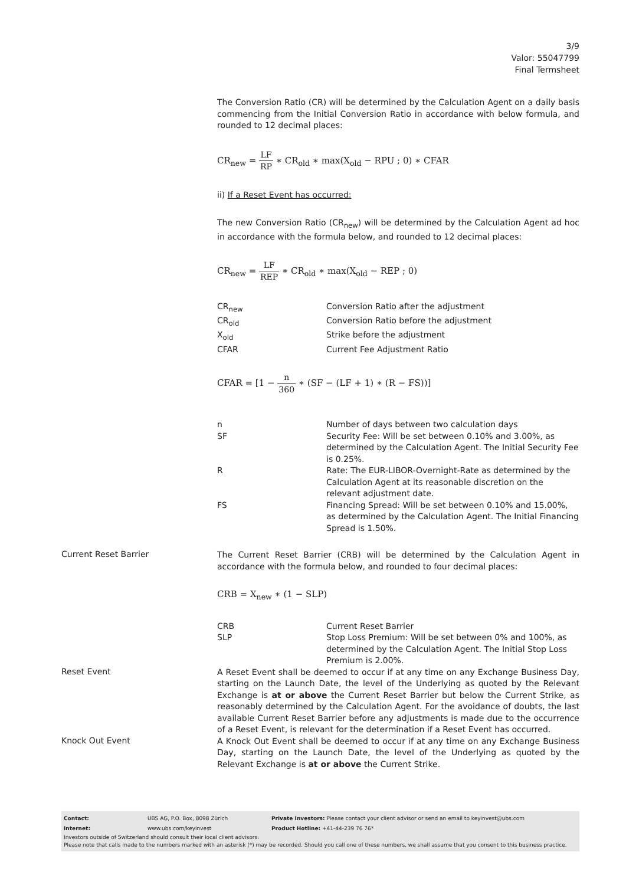3/9
Valor: 55047799
Final Termsheet
The Conversion Ratio (CR) will be determined by the Calculation Agent on a daily basis commencing from the Initial Conversion Ratio in accordance with below formula, and rounded to 12 decimal places:
CR<sub>new</sub> = LF RP ∗ CR<sub>old</sub> ∗ max(X<sub>old</sub> − RPU ; 0) ∗ CFAR
ii) If a Reset Event has occurred:
The new Conversion Ratio (CR<sub>new</sub>) will be determined by the Calculation Agent ad hoc in accordance with the formula below, and rounded to 12 decimal places:
CR<sub>new</sub> = LF REP ∗ CR<sub>old</sub> ∗ max(X<sub>old</sub> − REP ; 0)
| CR<sub>new</sub> | Conversion Ratio after the adjustment |
| CR<sub>old</sub> | Conversion Ratio before the adjustment |
| X<sub>old</sub> | Strike before the adjustment |
| CFAR | Current Fee Adjustment Ratio |
CFAR = [1 − n 360 ∗ (SF − (LF + 1) ∗ (R − FS))]
| n | Number of days between two calculation days |
| SF | Security Fee: Will be set between 0.10% and 3.00%, as determined by the Calculation Agent. The Initial Security Fee is 0.25%. |
| R | Rate: The EUR-LIBOR-Overnight-Rate as determined by the Calculation Agent at its reasonable discretion on the relevant adjustment date. |
| FS | Financing Spread: Will be set between 0.10% and 15.00%, as determined by the Calculation Agent. The Initial Financing Spread is 1.50%. |
Current Reset Barrier
The Current Reset Barrier (CRB) will be determined by the Calculation Agent in accordance with the formula below, and rounded to four decimal places:
CRB = X<sub>new</sub> ∗ (1 − SLP)
| CRB | Current Reset Barrier |
| SLP | Stop Loss Premium: Will be set between 0% and 100%, as determined by the Calculation Agent. The Initial Stop Loss Premium is 2.00%. |
Reset Event
A Reset Event shall be deemed to occur if at any time on any Exchange Business Day, starting on the Launch Date, the level of the Underlying as quoted by the Relevant Exchange is at or above the Current Reset Barrier but below the Current Strike, as reasonably determined by the Calculation Agent. For the avoidance of doubts, the last available Current Reset Barrier before any adjustments is made due to the occurrence of a Reset Event, is relevant for the determination if a Reset Event has occurred.
Knock Out Event
A Knock Out Event shall be deemed to occur if at any time on any Exchange Business Day, starting on the Launch Date, the level of the Underlying as quoted by the Relevant Exchange is at or above the Current Strike.
| Contact: | UBS AG, P.O. Box, 8098 Zürich | Private Investors: Please contact your client advisor or send an email to keyinvest@ubs.com |
| Internet: | www.ubs.com/keyinvest | Product Hotline: +41-44-239 76 76* |
Investors outside of Switzerland should consult their local client advisors.
Please note that calls made to the numbers marked with an asterisk (*) may be recorded. Should you call one of these numbers, we shall assume that you consent to this business practice.